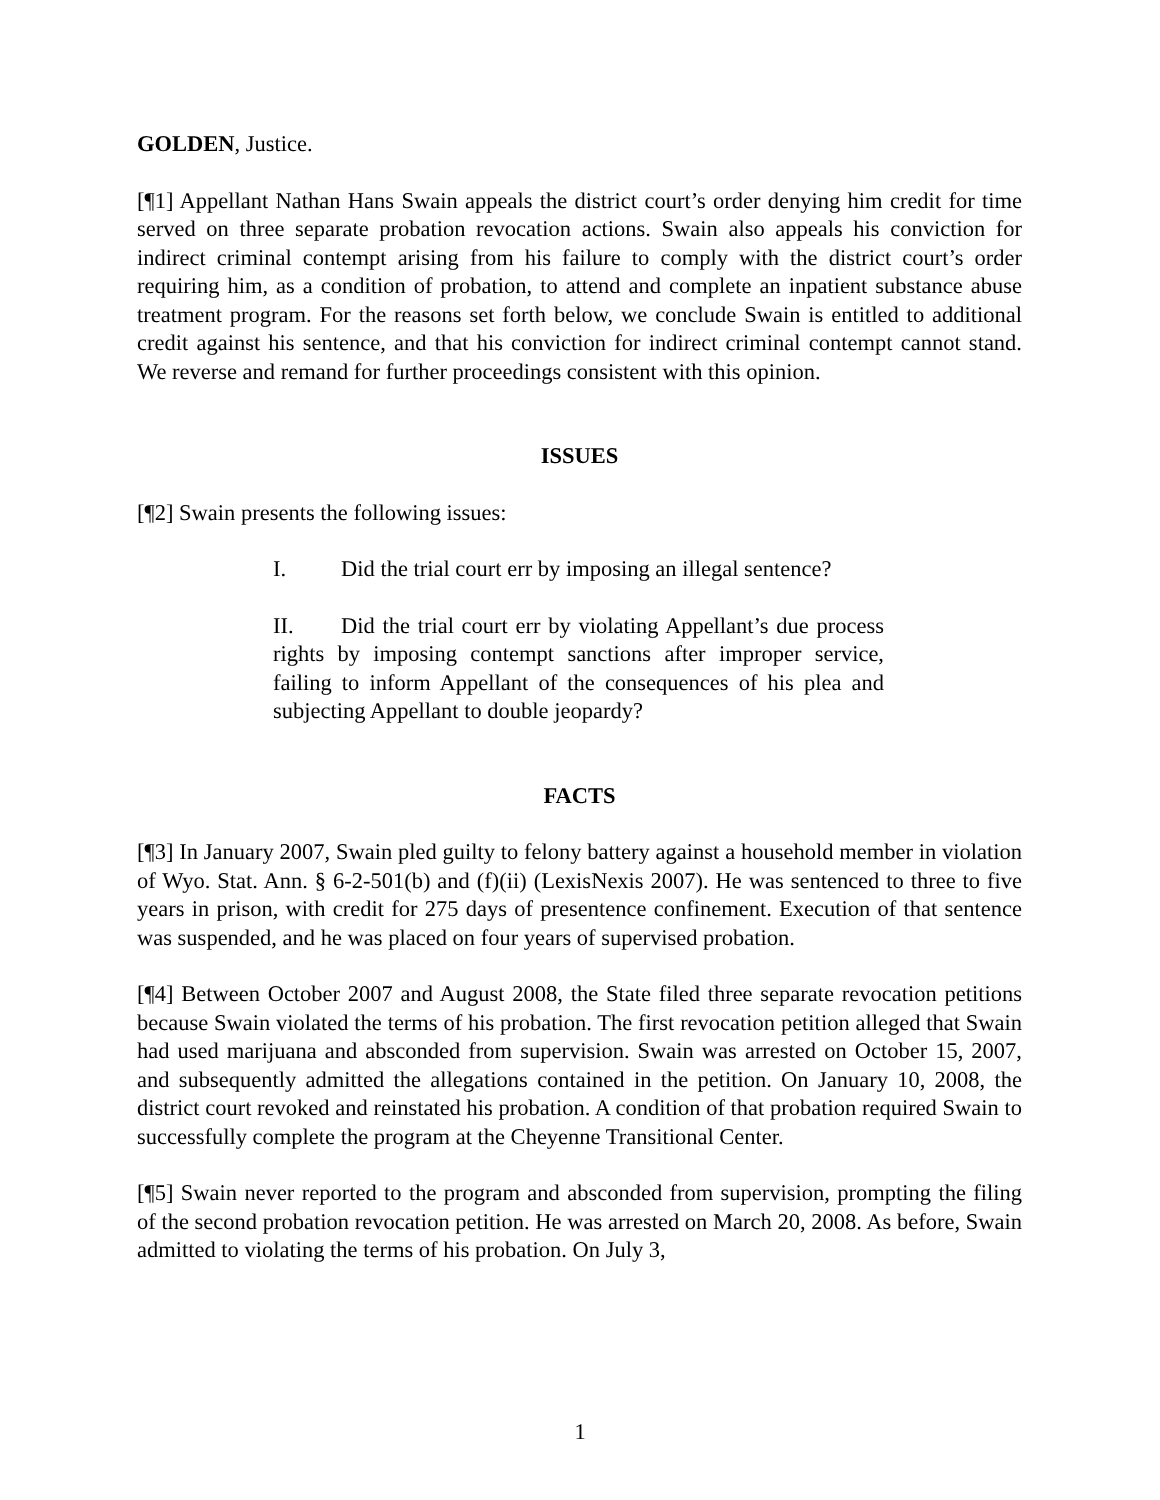GOLDEN, Justice.
[¶1] Appellant Nathan Hans Swain appeals the district court’s order denying him credit for time served on three separate probation revocation actions. Swain also appeals his conviction for indirect criminal contempt arising from his failure to comply with the district court’s order requiring him, as a condition of probation, to attend and complete an inpatient substance abuse treatment program. For the reasons set forth below, we conclude Swain is entitled to additional credit against his sentence, and that his conviction for indirect criminal contempt cannot stand. We reverse and remand for further proceedings consistent with this opinion.
ISSUES
[¶2] Swain presents the following issues:
I. Did the trial court err by imposing an illegal sentence?
II. Did the trial court err by violating Appellant’s due process rights by imposing contempt sanctions after improper service, failing to inform Appellant of the consequences of his plea and subjecting Appellant to double jeopardy?
FACTS
[¶3] In January 2007, Swain pled guilty to felony battery against a household member in violation of Wyo. Stat. Ann. § 6-2-501(b) and (f)(ii) (LexisNexis 2007). He was sentenced to three to five years in prison, with credit for 275 days of presentence confinement. Execution of that sentence was suspended, and he was placed on four years of supervised probation.
[¶4] Between October 2007 and August 2008, the State filed three separate revocation petitions because Swain violated the terms of his probation. The first revocation petition alleged that Swain had used marijuana and absconded from supervision. Swain was arrested on October 15, 2007, and subsequently admitted the allegations contained in the petition. On January 10, 2008, the district court revoked and reinstated his probation. A condition of that probation required Swain to successfully complete the program at the Cheyenne Transitional Center.
[¶5] Swain never reported to the program and absconded from supervision, prompting the filing of the second probation revocation petition. He was arrested on March 20, 2008. As before, Swain admitted to violating the terms of his probation. On July 3,
1